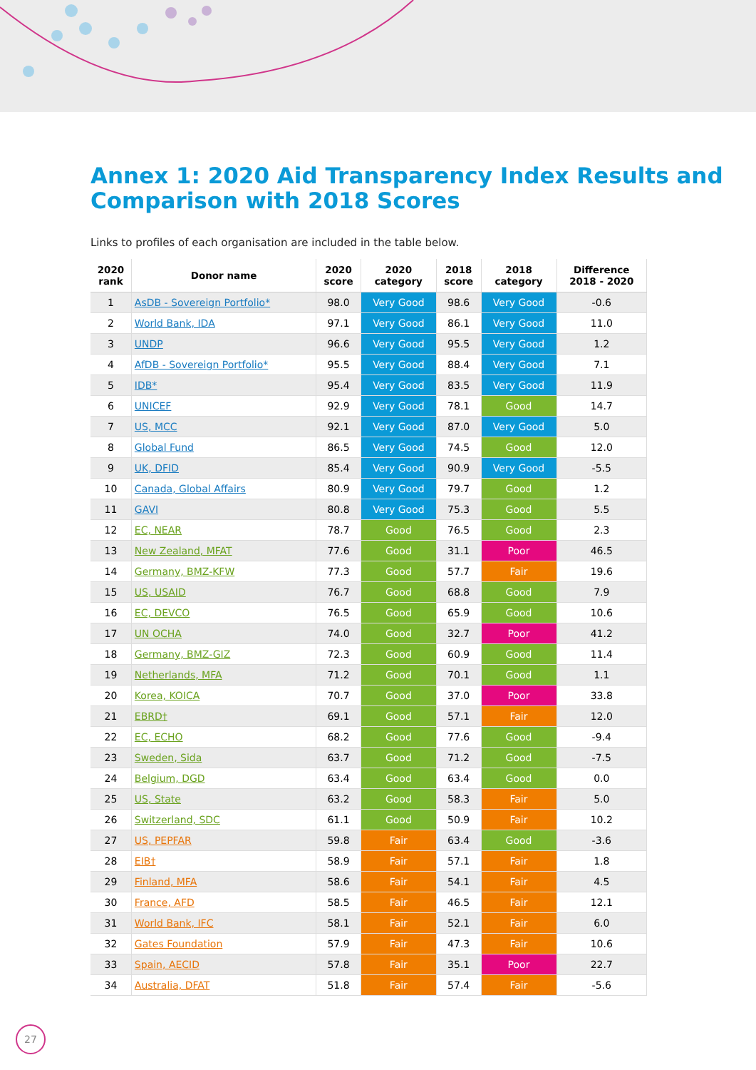Annex 1: 2020 Aid Transparency Index Results and Comparison with 2018 Scores
Links to profiles of each organisation are included in the table below.
| 2020 rank | Donor name | 2020 score | 2020 category | 2018 score | 2018 category | Difference 2018 - 2020 |
| --- | --- | --- | --- | --- | --- | --- |
| 1 | AsDB - Sovereign Portfolio* | 98.0 | Very Good | 98.6 | Very Good | -0.6 |
| 2 | World Bank, IDA | 97.1 | Very Good | 86.1 | Very Good | 11.0 |
| 3 | UNDP | 96.6 | Very Good | 95.5 | Very Good | 1.2 |
| 4 | AfDB - Sovereign Portfolio* | 95.5 | Very Good | 88.4 | Very Good | 7.1 |
| 5 | IDB* | 95.4 | Very Good | 83.5 | Very Good | 11.9 |
| 6 | UNICEF | 92.9 | Very Good | 78.1 | Good | 14.7 |
| 7 | US, MCC | 92.1 | Very Good | 87.0 | Very Good | 5.0 |
| 8 | Global Fund | 86.5 | Very Good | 74.5 | Good | 12.0 |
| 9 | UK, DFID | 85.4 | Very Good | 90.9 | Very Good | -5.5 |
| 10 | Canada, Global Affairs | 80.9 | Very Good | 79.7 | Good | 1.2 |
| 11 | GAVI | 80.8 | Very Good | 75.3 | Good | 5.5 |
| 12 | EC, NEAR | 78.7 | Good | 76.5 | Good | 2.3 |
| 13 | New Zealand, MFAT | 77.6 | Good | 31.1 | Poor | 46.5 |
| 14 | Germany, BMZ-KFW | 77.3 | Good | 57.7 | Fair | 19.6 |
| 15 | US, USAID | 76.7 | Good | 68.8 | Good | 7.9 |
| 16 | EC, DEVCO | 76.5 | Good | 65.9 | Good | 10.6 |
| 17 | UN OCHA | 74.0 | Good | 32.7 | Poor | 41.2 |
| 18 | Germany, BMZ-GIZ | 72.3 | Good | 60.9 | Good | 11.4 |
| 19 | Netherlands, MFA | 71.2 | Good | 70.1 | Good | 1.1 |
| 20 | Korea, KOICA | 70.7 | Good | 37.0 | Poor | 33.8 |
| 21 | EBRD† | 69.1 | Good | 57.1 | Fair | 12.0 |
| 22 | EC, ECHO | 68.2 | Good | 77.6 | Good | -9.4 |
| 23 | Sweden, Sida | 63.7 | Good | 71.2 | Good | -7.5 |
| 24 | Belgium, DGD | 63.4 | Good | 63.4 | Good | 0.0 |
| 25 | US, State | 63.2 | Good | 58.3 | Fair | 5.0 |
| 26 | Switzerland, SDC | 61.1 | Good | 50.9 | Fair | 10.2 |
| 27 | US, PEPFAR | 59.8 | Fair | 63.4 | Good | -3.6 |
| 28 | EIB† | 58.9 | Fair | 57.1 | Fair | 1.8 |
| 29 | Finland, MFA | 58.6 | Fair | 54.1 | Fair | 4.5 |
| 30 | France, AFD | 58.5 | Fair | 46.5 | Fair | 12.1 |
| 31 | World Bank, IFC | 58.1 | Fair | 52.1 | Fair | 6.0 |
| 32 | Gates Foundation | 57.9 | Fair | 47.3 | Fair | 10.6 |
| 33 | Spain, AECID | 57.8 | Fair | 35.1 | Poor | 22.7 |
| 34 | Australia, DFAT | 51.8 | Fair | 57.4 | Fair | -5.6 |
27